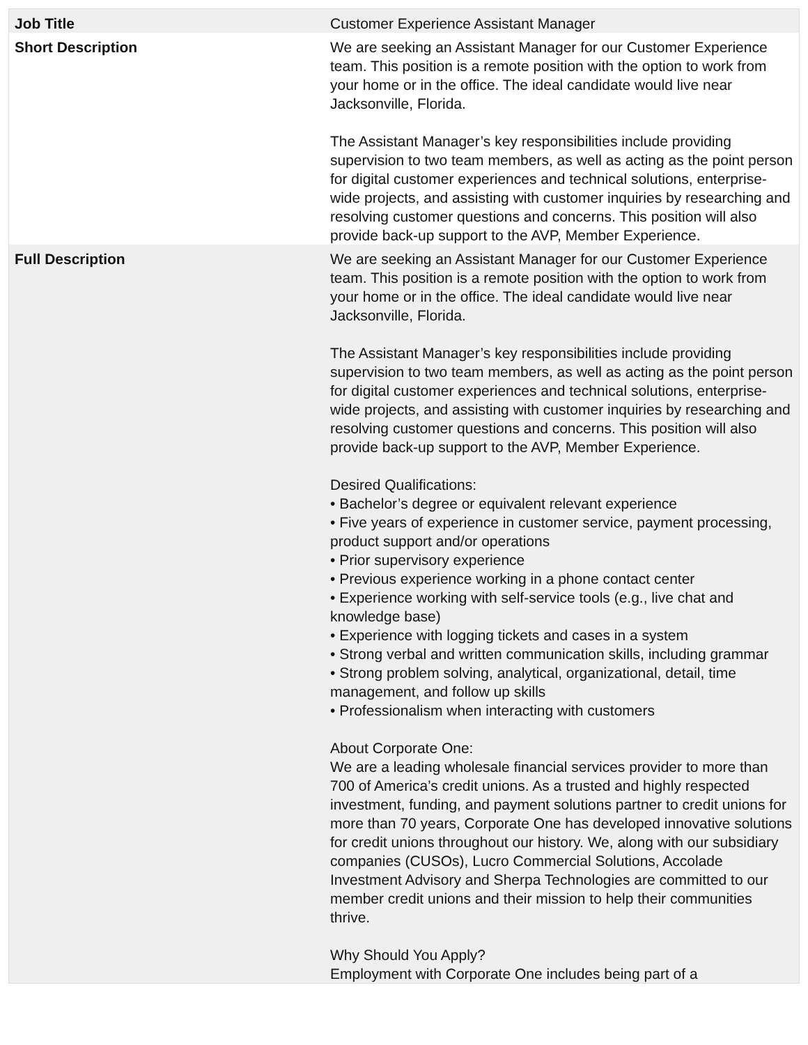| Job Title | Customer Experience Assistant Manager |
| Short Description | We are seeking an Assistant Manager for our Customer Experience team. This position is a remote position with the option to work from your home or in the office. The ideal candidate would live near Jacksonville, Florida. The Assistant Manager’s key responsibilities include providing supervision to two team members, as well as acting as the point person for digital customer experiences and technical solutions, enterprise-wide projects, and assisting with customer inquiries by researching and resolving customer questions and concerns. This position will also provide back-up support to the AVP, Member Experience. |
| Full Description | We are seeking an Assistant Manager for our Customer Experience team. This position is a remote position with the option to work from your home or in the office. The ideal candidate would live near Jacksonville, Florida. The Assistant Manager’s key responsibilities include providing supervision to two team members, as well as acting as the point person for digital customer experiences and technical solutions, enterprise-wide projects, and assisting with customer inquiries by researching and resolving customer questions and concerns. This position will also provide back-up support to the AVP, Member Experience. Desired Qualifications: • Bachelor’s degree or equivalent relevant experience • Five years of experience in customer service, payment processing, product support and/or operations • Prior supervisory experience • Previous experience working in a phone contact center • Experience working with self-service tools (e.g., live chat and knowledge base) • Experience with logging tickets and cases in a system • Strong verbal and written communication skills, including grammar • Strong problem solving, analytical, organizational, detail, time management, and follow up skills • Professionalism when interacting with customers About Corporate One: We are a leading wholesale financial services provider to more than 700 of America’s credit unions. As a trusted and highly respected investment, funding, and payment solutions partner to credit unions for more than 70 years, Corporate One has developed innovative solutions for credit unions throughout our history. We, along with our subsidiary companies (CUSOs), Lucro Commercial Solutions, Accolade Investment Advisory and Sherpa Technologies are committed to our member credit unions and their mission to help their communities thrive. Why Should You Apply? Employment with Corporate One includes being part of a |